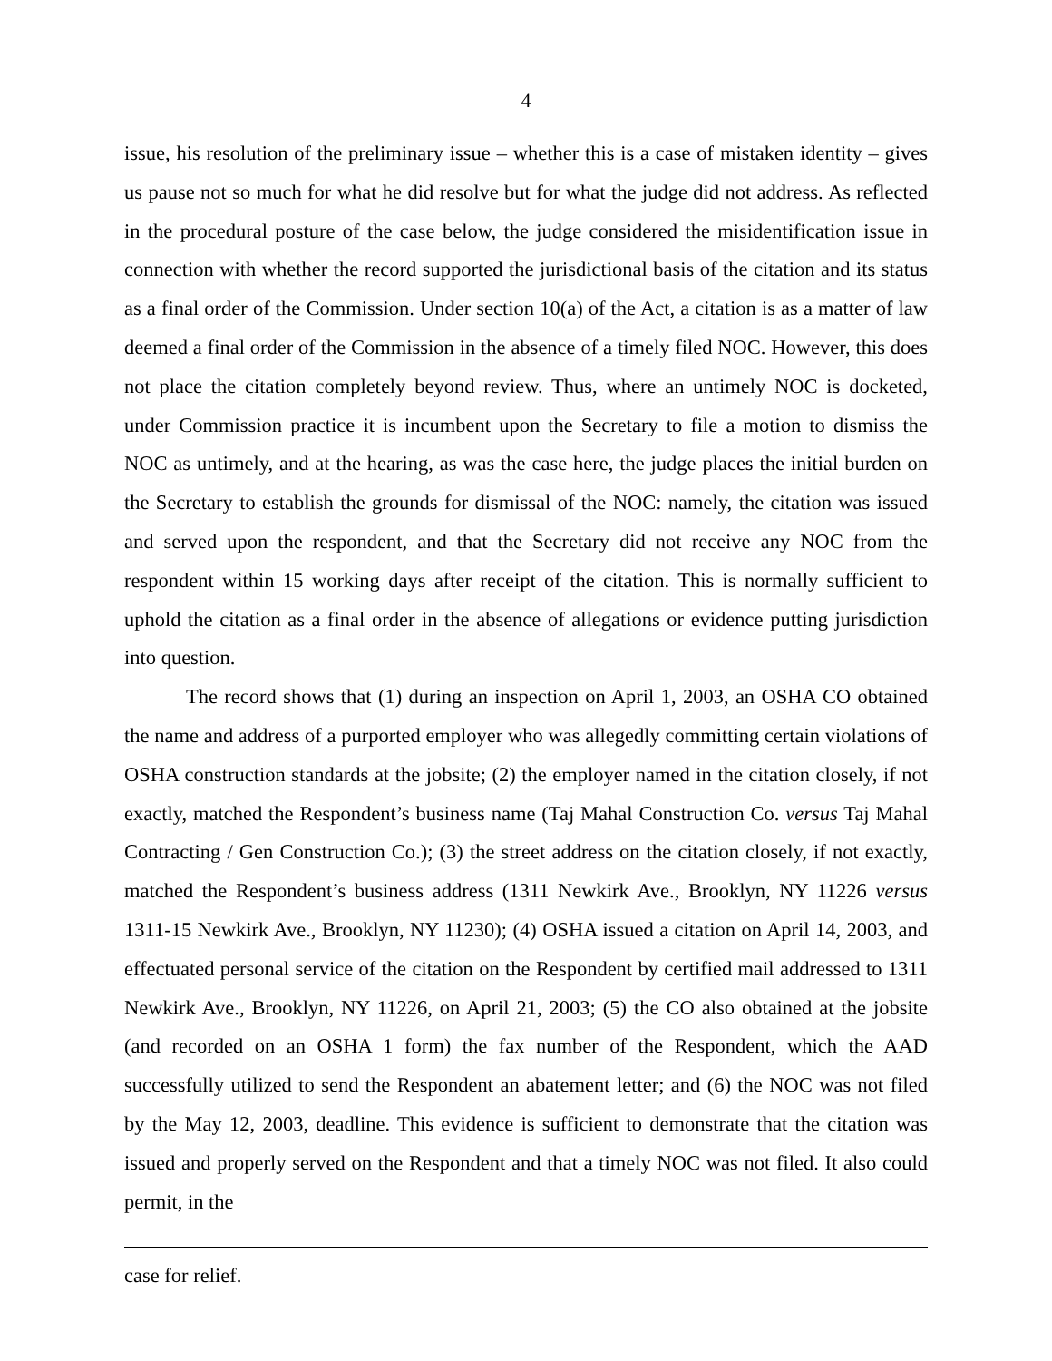4
issue, his resolution of the preliminary issue – whether this is a case of mistaken identity – gives us pause not so much for what he did resolve but for what the judge did not address. As reflected in the procedural posture of the case below, the judge considered the misidentification issue in connection with whether the record supported the jurisdictional basis of the citation and its status as a final order of the Commission. Under section 10(a) of the Act, a citation is as a matter of law deemed a final order of the Commission in the absence of a timely filed NOC. However, this does not place the citation completely beyond review. Thus, where an untimely NOC is docketed, under Commission practice it is incumbent upon the Secretary to file a motion to dismiss the NOC as untimely, and at the hearing, as was the case here, the judge places the initial burden on the Secretary to establish the grounds for dismissal of the NOC: namely, the citation was issued and served upon the respondent, and that the Secretary did not receive any NOC from the respondent within 15 working days after receipt of the citation. This is normally sufficient to uphold the citation as a final order in the absence of allegations or evidence putting jurisdiction into question.
The record shows that (1) during an inspection on April 1, 2003, an OSHA CO obtained the name and address of a purported employer who was allegedly committing certain violations of OSHA construction standards at the jobsite; (2) the employer named in the citation closely, if not exactly, matched the Respondent’s business name (Taj Mahal Construction Co. versus Taj Mahal Contracting / Gen Construction Co.); (3) the street address on the citation closely, if not exactly, matched the Respondent’s business address (1311 Newkirk Ave., Brooklyn, NY 11226 versus 1311-15 Newkirk Ave., Brooklyn, NY 11230); (4) OSHA issued a citation on April 14, 2003, and effectuated personal service of the citation on the Respondent by certified mail addressed to 1311 Newkirk Ave., Brooklyn, NY 11226, on April 21, 2003; (5) the CO also obtained at the jobsite (and recorded on an OSHA 1 form) the fax number of the Respondent, which the AAD successfully utilized to send the Respondent an abatement letter; and (6) the NOC was not filed by the May 12, 2003, deadline. This evidence is sufficient to demonstrate that the citation was issued and properly served on the Respondent and that a timely NOC was not filed. It also could permit, in the
case for relief.